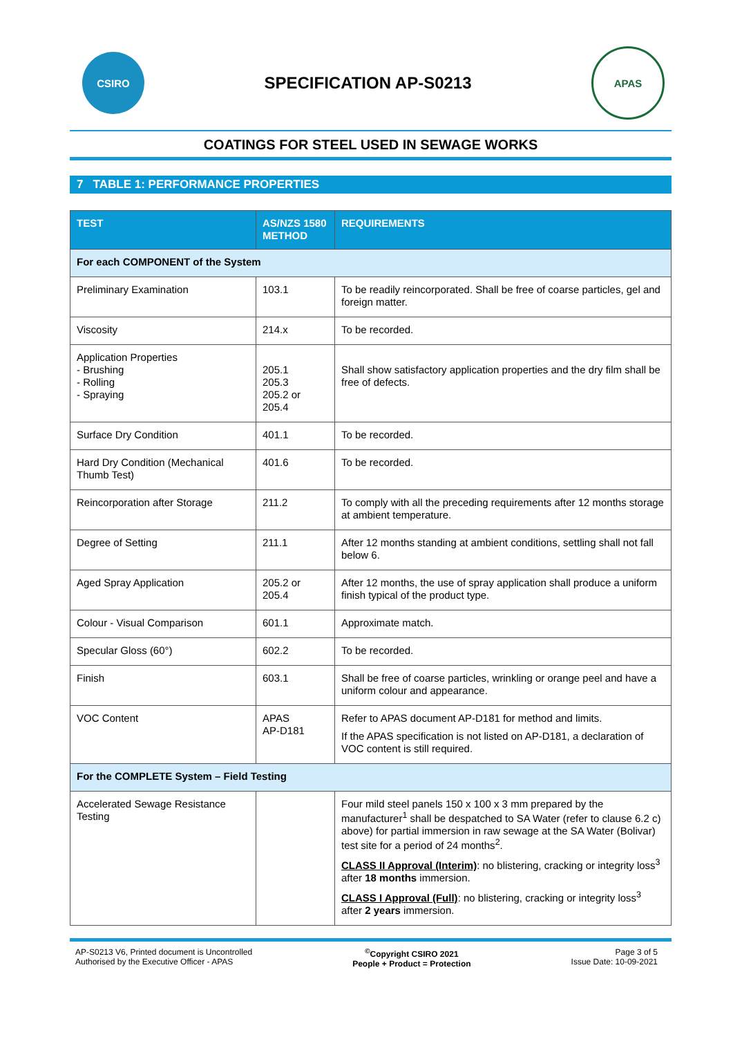CSIRO
SPECIFICATION AP-S0213
APAS
COATINGS FOR STEEL USED IN SEWAGE WORKS
7 TABLE 1: PERFORMANCE PROPERTIES
| TEST | AS/NZS 1580 METHOD | REQUIREMENTS |
| --- | --- | --- |
| For each COMPONENT of the System | | |
| Preliminary Examination | 103.1 | To be readily reincorporated. Shall be free of coarse particles, gel and foreign matter. |
| Viscosity | 214.x | To be recorded. |
| Application Properties - Brushing - Rolling - Spraying | 205.1 205.3 205.2 or 205.4 | Shall show satisfactory application properties and the dry film shall be free of defects. |
| Surface Dry Condition | 401.1 | To be recorded. |
| Hard Dry Condition (Mechanical Thumb Test) | 401.6 | To be recorded. |
| Reincorporation after Storage | 211.2 | To comply with all the preceding requirements after 12 months storage at ambient temperature. |
| Degree of Setting | 211.1 | After 12 months standing at ambient conditions, settling shall not fall below 6. |
| Aged Spray Application | 205.2 or 205.4 | After 12 months, the use of spray application shall produce a uniform finish typical of the product type. |
| Colour - Visual Comparison | 601.1 | Approximate match. |
| Specular Gloss (60°) | 602.2 | To be recorded. |
| Finish | 603.1 | Shall be free of coarse particles, wrinkling or orange peel and have a uniform colour and appearance. |
| VOC Content | APAS AP-D181 | Refer to APAS document AP-D181 for method and limits. If the APAS specification is not listed on AP-D181, a declaration of VOC content is still required. |
| For the COMPLETE System – Field Testing | | |
| Accelerated Sewage Resistance Testing | | Four mild steel panels 150 x 100 x 3 mm prepared by the manufacturer<sup>1</sup> shall be despatched to SA Water (refer to clause 6.2 c) above) for partial immersion in raw sewage at the SA Water (Bolivar) test site for a period of 24 months<sup>2</sup>. CLASS II Approval (Interim) : no blistering, cracking or integrity loss<sup>3</sup> after 18 months immersion. CLASS I Approval (Full) : no blistering, cracking or integrity loss<sup>3</sup> after 2 years immersion. |
AP-S0213 V6, Printed document is Uncontrolled
Authorised by the Executive Officer - APAS
<sup>©</sup>Copyright CSIRO 2021
People + Product = Protection
Page 3 of 5
Issue Date: 10-09-2021